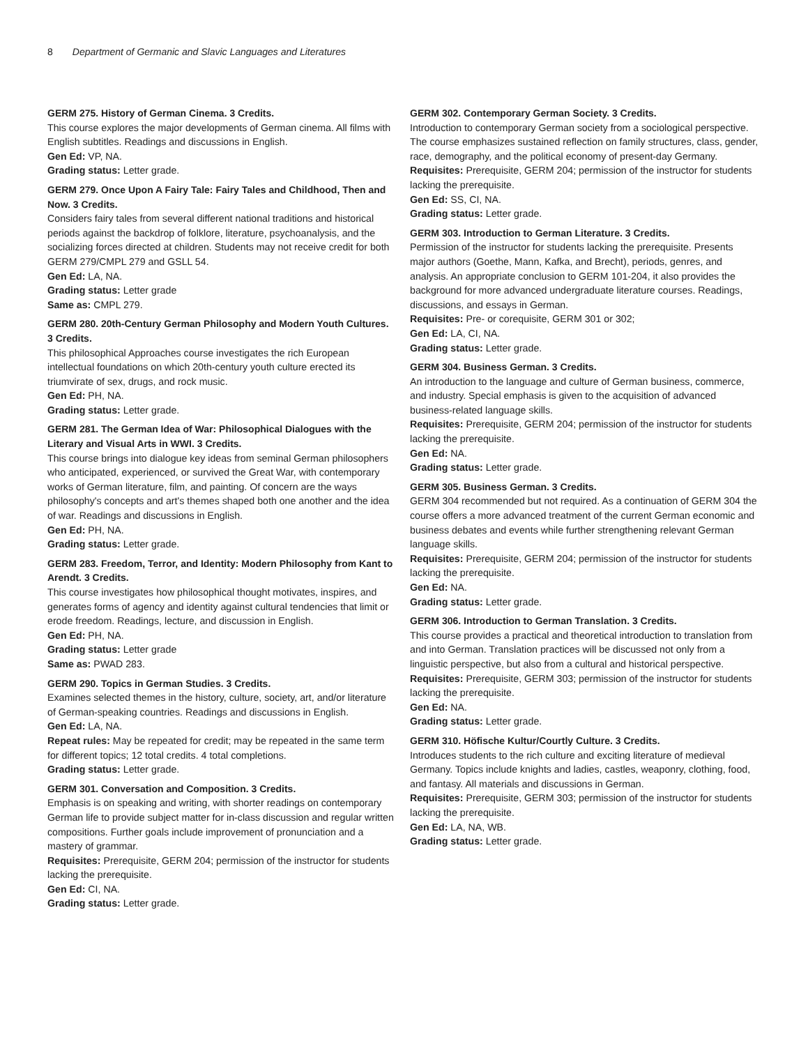8 Department of Germanic and Slavic Languages and Literatures
GERM 275. History of German Cinema. 3 Credits.
This course explores the major developments of German cinema. All films with English subtitles. Readings and discussions in English.
Gen Ed: VP, NA.
Grading status: Letter grade.
GERM 279. Once Upon A Fairy Tale: Fairy Tales and Childhood, Then and Now. 3 Credits.
Considers fairy tales from several different national traditions and historical periods against the backdrop of folklore, literature, psychoanalysis, and the socializing forces directed at children. Students may not receive credit for both GERM 279/CMPL 279 and GSLL 54.
Gen Ed: LA, NA.
Grading status: Letter grade
Same as: CMPL 279.
GERM 280. 20th-Century German Philosophy and Modern Youth Cultures. 3 Credits.
This philosophical Approaches course investigates the rich European intellectual foundations on which 20th-century youth culture erected its triumvirate of sex, drugs, and rock music.
Gen Ed: PH, NA.
Grading status: Letter grade.
GERM 281. The German Idea of War: Philosophical Dialogues with the Literary and Visual Arts in WWI. 3 Credits.
This course brings into dialogue key ideas from seminal German philosophers who anticipated, experienced, or survived the Great War, with contemporary works of German literature, film, and painting. Of concern are the ways philosophy's concepts and art's themes shaped both one another and the idea of war. Readings and discussions in English.
Gen Ed: PH, NA.
Grading status: Letter grade.
GERM 283. Freedom, Terror, and Identity: Modern Philosophy from Kant to Arendt. 3 Credits.
This course investigates how philosophical thought motivates, inspires, and generates forms of agency and identity against cultural tendencies that limit or erode freedom. Readings, lecture, and discussion in English.
Gen Ed: PH, NA.
Grading status: Letter grade
Same as: PWAD 283.
GERM 290. Topics in German Studies. 3 Credits.
Examines selected themes in the history, culture, society, art, and/or literature of German-speaking countries. Readings and discussions in English.
Gen Ed: LA, NA.
Repeat rules: May be repeated for credit; may be repeated in the same term for different topics; 12 total credits. 4 total completions.
Grading status: Letter grade.
GERM 301. Conversation and Composition. 3 Credits.
Emphasis is on speaking and writing, with shorter readings on contemporary German life to provide subject matter for in-class discussion and regular written compositions. Further goals include improvement of pronunciation and a mastery of grammar.
Requisites: Prerequisite, GERM 204; permission of the instructor for students lacking the prerequisite.
Gen Ed: CI, NA.
Grading status: Letter grade.
GERM 302. Contemporary German Society. 3 Credits.
Introduction to contemporary German society from a sociological perspective. The course emphasizes sustained reflection on family structures, class, gender, race, demography, and the political economy of present-day Germany.
Requisites: Prerequisite, GERM 204; permission of the instructor for students lacking the prerequisite.
Gen Ed: SS, CI, NA.
Grading status: Letter grade.
GERM 303. Introduction to German Literature. 3 Credits.
Permission of the instructor for students lacking the prerequisite. Presents major authors (Goethe, Mann, Kafka, and Brecht), periods, genres, and analysis. An appropriate conclusion to GERM 101-204, it also provides the background for more advanced undergraduate literature courses. Readings, discussions, and essays in German.
Requisites: Pre- or corequisite, GERM 301 or 302;
Gen Ed: LA, CI, NA.
Grading status: Letter grade.
GERM 304. Business German. 3 Credits.
An introduction to the language and culture of German business, commerce, and industry. Special emphasis is given to the acquisition of advanced business-related language skills.
Requisites: Prerequisite, GERM 204; permission of the instructor for students lacking the prerequisite.
Gen Ed: NA.
Grading status: Letter grade.
GERM 305. Business German. 3 Credits.
GERM 304 recommended but not required. As a continuation of GERM 304 the course offers a more advanced treatment of the current German economic and business debates and events while further strengthening relevant German language skills.
Requisites: Prerequisite, GERM 204; permission of the instructor for students lacking the prerequisite.
Gen Ed: NA.
Grading status: Letter grade.
GERM 306. Introduction to German Translation. 3 Credits.
This course provides a practical and theoretical introduction to translation from and into German. Translation practices will be discussed not only from a linguistic perspective, but also from a cultural and historical perspective.
Requisites: Prerequisite, GERM 303; permission of the instructor for students lacking the prerequisite.
Gen Ed: NA.
Grading status: Letter grade.
GERM 310. Höfische Kultur/Courtly Culture. 3 Credits.
Introduces students to the rich culture and exciting literature of medieval Germany. Topics include knights and ladies, castles, weaponry, clothing, food, and fantasy. All materials and discussions in German.
Requisites: Prerequisite, GERM 303; permission of the instructor for students lacking the prerequisite.
Gen Ed: LA, NA, WB.
Grading status: Letter grade.